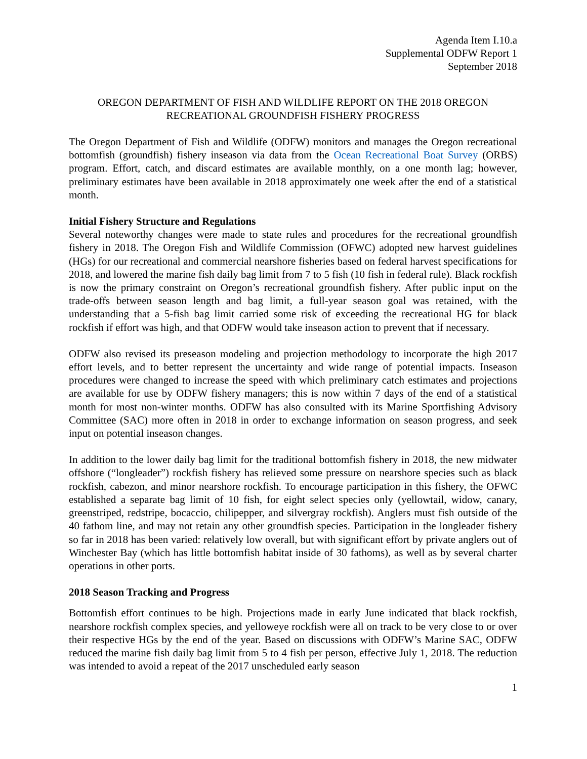Agenda Item I.10.a
Supplemental ODFW Report 1
September 2018
OREGON DEPARTMENT OF FISH AND WILDLIFE REPORT ON THE 2018 OREGON RECREATIONAL GROUNDFISH FISHERY PROGRESS
The Oregon Department of Fish and Wildlife (ODFW) monitors and manages the Oregon recreational bottomfish (groundfish) fishery inseason via data from the Ocean Recreational Boat Survey (ORBS) program. Effort, catch, and discard estimates are available monthly, on a one month lag; however, preliminary estimates have been available in 2018 approximately one week after the end of a statistical month.
Initial Fishery Structure and Regulations
Several noteworthy changes were made to state rules and procedures for the recreational groundfish fishery in 2018. The Oregon Fish and Wildlife Commission (OFWC) adopted new harvest guidelines (HGs) for our recreational and commercial nearshore fisheries based on federal harvest specifications for 2018, and lowered the marine fish daily bag limit from 7 to 5 fish (10 fish in federal rule). Black rockfish is now the primary constraint on Oregon’s recreational groundfish fishery. After public input on the trade-offs between season length and bag limit, a full-year season goal was retained, with the understanding that a 5-fish bag limit carried some risk of exceeding the recreational HG for black rockfish if effort was high, and that ODFW would take inseason action to prevent that if necessary.
ODFW also revised its preseason modeling and projection methodology to incorporate the high 2017 effort levels, and to better represent the uncertainty and wide range of potential impacts. Inseason procedures were changed to increase the speed with which preliminary catch estimates and projections are available for use by ODFW fishery managers; this is now within 7 days of the end of a statistical month for most non-winter months. ODFW has also consulted with its Marine Sportfishing Advisory Committee (SAC) more often in 2018 in order to exchange information on season progress, and seek input on potential inseason changes.
In addition to the lower daily bag limit for the traditional bottomfish fishery in 2018, the new midwater offshore (“longleader”) rockfish fishery has relieved some pressure on nearshore species such as black rockfish, cabezon, and minor nearshore rockfish. To encourage participation in this fishery, the OFWC established a separate bag limit of 10 fish, for eight select species only (yellowtail, widow, canary, greenstriped, redstripe, bocaccio, chilipepper, and silvergray rockfish). Anglers must fish outside of the 40 fathom line, and may not retain any other groundfish species. Participation in the longleader fishery so far in 2018 has been varied: relatively low overall, but with significant effort by private anglers out of Winchester Bay (which has little bottomfish habitat inside of 30 fathoms), as well as by several charter operations in other ports.
2018 Season Tracking and Progress
Bottomfish effort continues to be high. Projections made in early June indicated that black rockfish, nearshore rockfish complex species, and yelloweye rockfish were all on track to be very close to or over their respective HGs by the end of the year. Based on discussions with ODFW’s Marine SAC, ODFW reduced the marine fish daily bag limit from 5 to 4 fish per person, effective July 1, 2018. The reduction was intended to avoid a repeat of the 2017 unscheduled early season
1